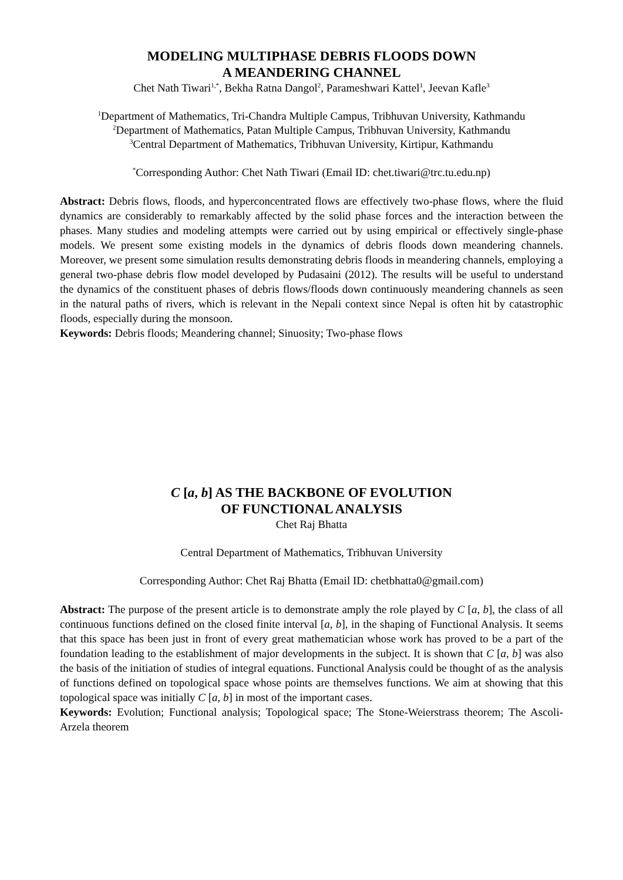MODELING MULTIPHASE DEBRIS FLOODS DOWN
A MEANDERING CHANNEL
Chet Nath Tiwari<sup>1,*</sup>, Bekha Ratna Dangol<sup>2</sup>, Parameshwari Kattel<sup>1</sup>, Jeevan Kafle<sup>3</sup>
<sup>1</sup> Department of Mathematics, Tri-Chandra Multiple Campus, Tribhuvan University, Kathmandu
<sup>2</sup> Department of Mathematics, Patan Multiple Campus, Tribhuvan University, Kathmandu
<sup>3</sup> Central Department of Mathematics, Tribhuvan University, Kirtipur, Kathmandu
<sup>*</sup> Corresponding Author: Chet Nath Tiwari (Email ID: chet.tiwari@trc.tu.edu.np)
Abstract: Debris flows, floods, and hyperconcentrated flows are effectively two-phase flows, where the fluid dynamics are considerably to remarkably affected by the solid phase forces and the interaction between the phases. Many studies and modeling attempts were carried out by using empirical or effectively single-phase models. We present some existing models in the dynamics of debris floods down meandering channels. Moreover, we present some simulation results demonstrating debris floods in meandering channels, employing a general two-phase debris flow model developed by Pudasaini (2012). The results will be useful to understand the dynamics of the constituent phases of debris flows/floods down continuously meandering channels as seen in the natural paths of rivers, which is relevant in the Nepali context since Nepal is often hit by catastrophic floods, especially during the monsoon.
Keywords: Debris floods; Meandering channel; Sinuosity; Two-phase flows
C [a, b] AS THE BACKBONE OF EVOLUTION
OF FUNCTIONAL ANALYSIS
Chet Raj Bhatta
Central Department of Mathematics, Tribhuvan University
Corresponding Author: Chet Raj Bhatta (Email ID: chetbhatta0@gmail.com)
Abstract: The purpose of the present article is to demonstrate amply the role played by C [a, b], the class of all continuous functions defined on the closed finite interval [a, b], in the shaping of Functional Analysis. It seems that this space has been just in front of every great mathematician whose work has proved to be a part of the foundation leading to the establishment of major developments in the subject. It is shown that C [a, b] was also the basis of the initiation of studies of integral equations. Functional Analysis could be thought of as the analysis of functions defined on topological space whose points are themselves functions. We aim at showing that this topological space was initially C [a, b] in most of the important cases.
Keywords: Evolution; Functional analysis; Topological space; The Stone-Weierstrass theorem; The Ascoli-Arzela theorem